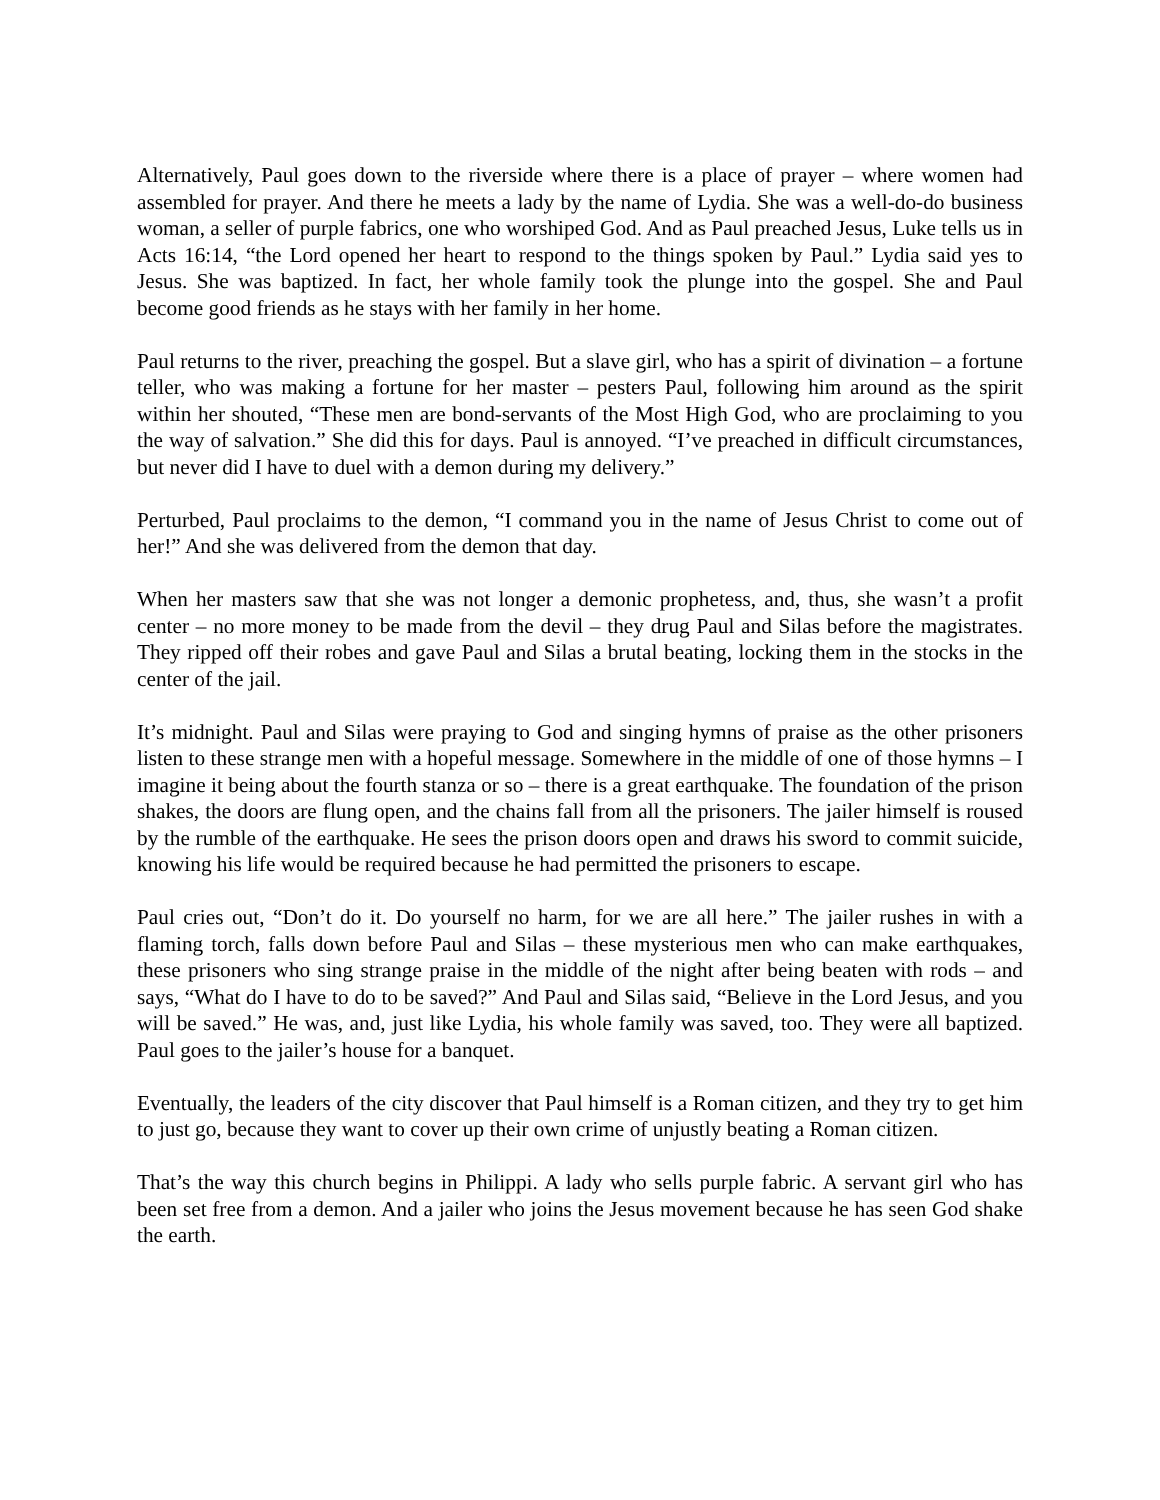Alternatively, Paul goes down to the riverside where there is a place of prayer – where women had assembled for prayer. And there he meets a lady by the name of Lydia. She was a well-do-do business woman, a seller of purple fabrics, one who worshiped God. And as Paul preached Jesus, Luke tells us in Acts 16:14, “the Lord opened her heart to respond to the things spoken by Paul.” Lydia said yes to Jesus. She was baptized. In fact, her whole family took the plunge into the gospel. She and Paul become good friends as he stays with her family in her home.
Paul returns to the river, preaching the gospel. But a slave girl, who has a spirit of divination – a fortune teller, who was making a fortune for her master – pesters Paul, following him around as the spirit within her shouted, “These men are bond-servants of the Most High God, who are proclaiming to you the way of salvation.” She did this for days. Paul is annoyed. “I’ve preached in difficult circumstances, but never did I have to duel with a demon during my delivery.”
Perturbed, Paul proclaims to the demon, “I command you in the name of Jesus Christ to come out of her!” And she was delivered from the demon that day.
When her masters saw that she was not longer a demonic prophetess, and, thus, she wasn’t a profit center – no more money to be made from the devil – they drug Paul and Silas before the magistrates. They ripped off their robes and gave Paul and Silas a brutal beating, locking them in the stocks in the center of the jail.
It’s midnight. Paul and Silas were praying to God and singing hymns of praise as the other prisoners listen to these strange men with a hopeful message. Somewhere in the middle of one of those hymns – I imagine it being about the fourth stanza or so – there is a great earthquake. The foundation of the prison shakes, the doors are flung open, and the chains fall from all the prisoners. The jailer himself is roused by the rumble of the earthquake. He sees the prison doors open and draws his sword to commit suicide, knowing his life would be required because he had permitted the prisoners to escape.
Paul cries out, “Don’t do it. Do yourself no harm, for we are all here.” The jailer rushes in with a flaming torch, falls down before Paul and Silas – these mysterious men who can make earthquakes, these prisoners who sing strange praise in the middle of the night after being beaten with rods – and says, “What do I have to do to be saved?” And Paul and Silas said, “Believe in the Lord Jesus, and you will be saved.” He was, and, just like Lydia, his whole family was saved, too. They were all baptized. Paul goes to the jailer’s house for a banquet.
Eventually, the leaders of the city discover that Paul himself is a Roman citizen, and they try to get him to just go, because they want to cover up their own crime of unjustly beating a Roman citizen.
That’s the way this church begins in Philippi. A lady who sells purple fabric. A servant girl who has been set free from a demon. And a jailer who joins the Jesus movement because he has seen God shake the earth.